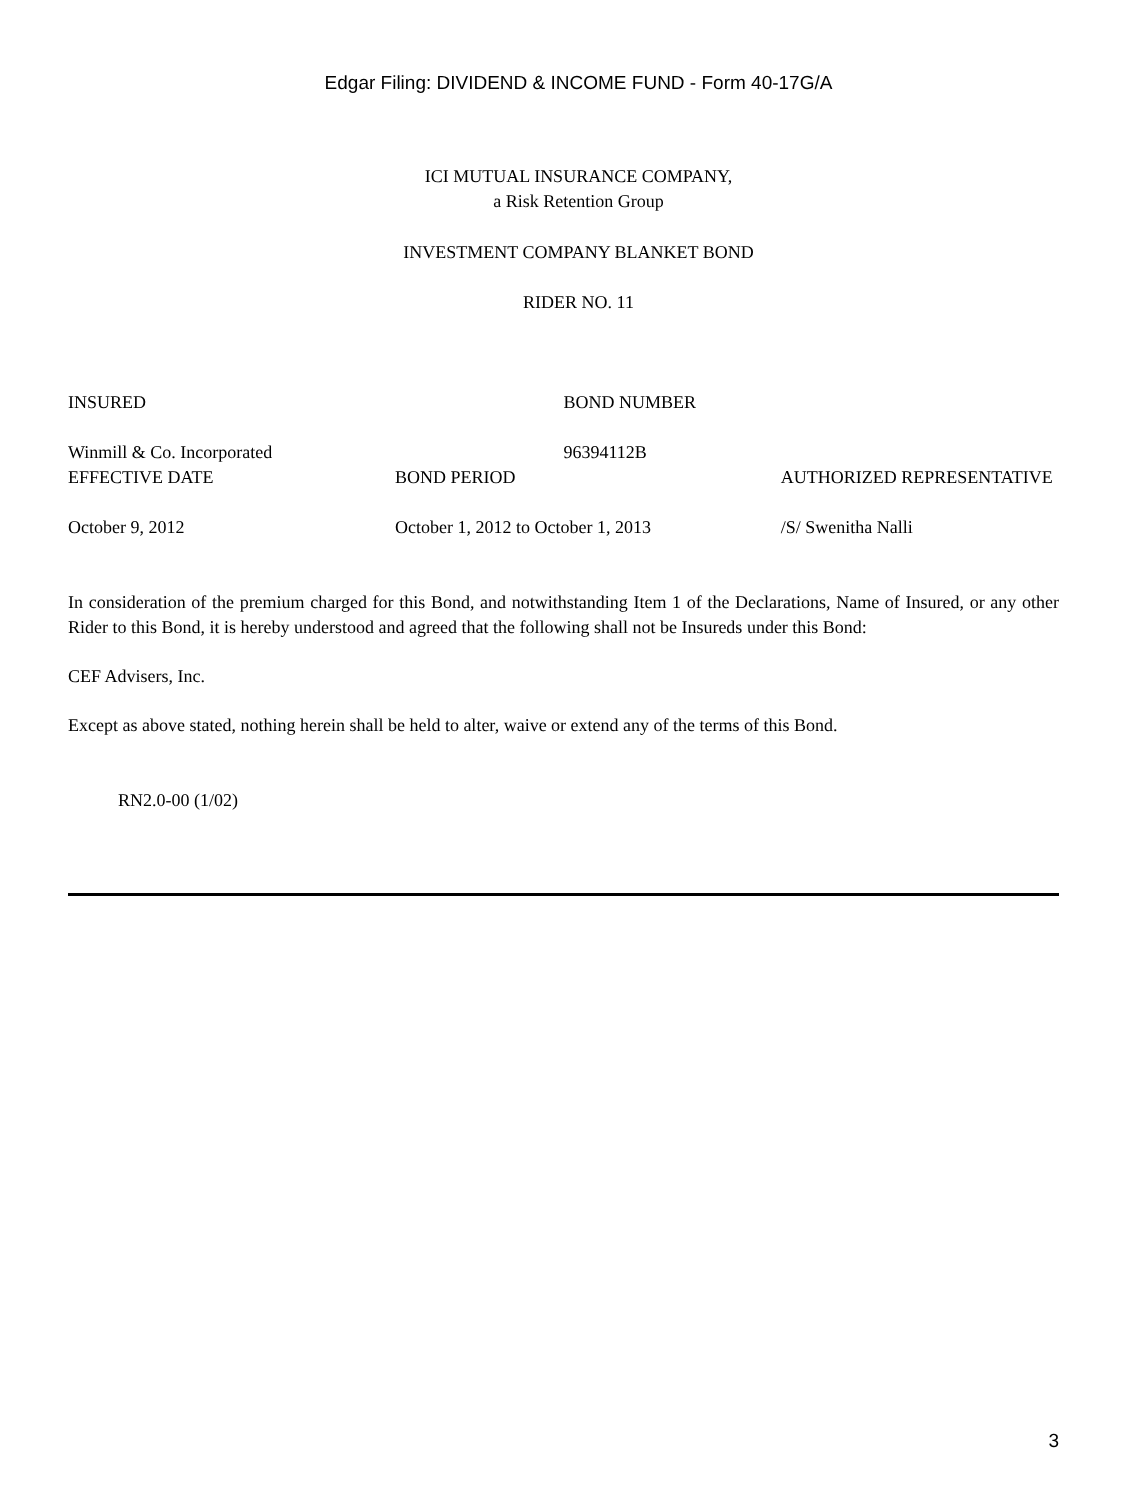Edgar Filing: DIVIDEND & INCOME FUND - Form 40-17G/A
ICI MUTUAL INSURANCE COMPANY,
a Risk Retention Group
INVESTMENT COMPANY BLANKET BOND
RIDER NO. 11
| INSURED | | BOND NUMBER | |
| Winmill & Co. Incorporated | | 96394112B | |
| EFFECTIVE DATE | BOND PERIOD | | AUTHORIZED REPRESENTATIVE |
| October 9, 2012 | October 1, 2012 to October 1, 2013 | | /S/ Swenitha Nalli |
In consideration of the premium charged for this Bond, and notwithstanding Item 1 of the Declarations, Name of Insured, or any other Rider to this Bond, it is hereby understood and agreed that the following shall not be Insureds under this Bond:
CEF Advisers, Inc.
Except as above stated, nothing herein shall be held to alter, waive or extend any of the terms of this Bond.
RN2.0-00 (1/02)
3